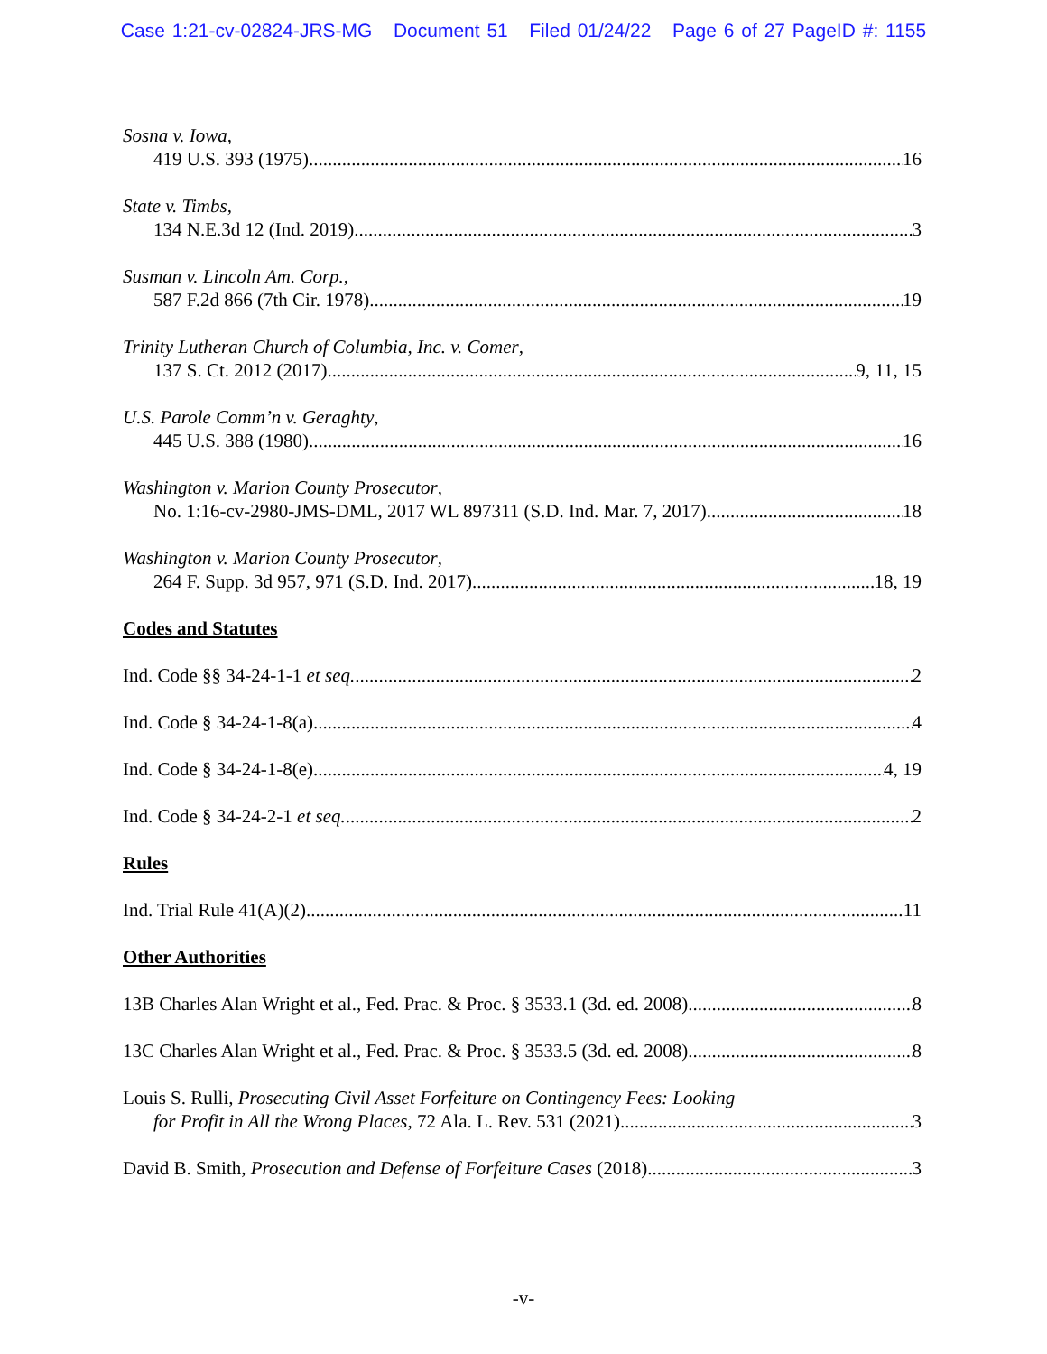Case 1:21-cv-02824-JRS-MG Document 51 Filed 01/24/22 Page 6 of 27 PageID #: 1155
Sosna v. Iowa,
419 U.S. 393 (1975) 16
State v. Timbs,
134 N.E.3d 12 (Ind. 2019) 3
Susman v. Lincoln Am. Corp.,
587 F.2d 866 (7th Cir. 1978) 19
Trinity Lutheran Church of Columbia, Inc. v. Comer,
137 S. Ct. 2012 (2017) 9, 11, 15
U.S. Parole Comm’n v. Geraghty,
445 U.S. 388 (1980) 16
Washington v. Marion County Prosecutor,
No. 1:16-cv-2980-JMS-DML, 2017 WL 897311 (S.D. Ind. Mar. 7, 2017) 18
Washington v. Marion County Prosecutor,
264 F. Supp. 3d 957, 971 (S.D. Ind. 2017) 18, 19
Codes and Statutes
Ind. Code §§ 34-24-1-1 et seq. 2
Ind. Code § 34-24-1-8(a) 4
Ind. Code § 34-24-1-8(e) 4, 19
Ind. Code § 34-24-2-1 et seq. 2
Rules
Ind. Trial Rule 41(A)(2) 11
Other Authorities
13B Charles Alan Wright et al., Fed. Prac. & Proc. § 3533.1 (3d. ed. 2008) 8
13C Charles Alan Wright et al., Fed. Prac. & Proc. § 3533.5 (3d. ed. 2008) 8
Louis S. Rulli, Prosecuting Civil Asset Forfeiture on Contingency Fees: Looking
for Profit in All the Wrong Places, 72 Ala. L. Rev. 531 (2021) 3
David B. Smith, Prosecution and Defense of Forfeiture Cases (2018) 3
-v-